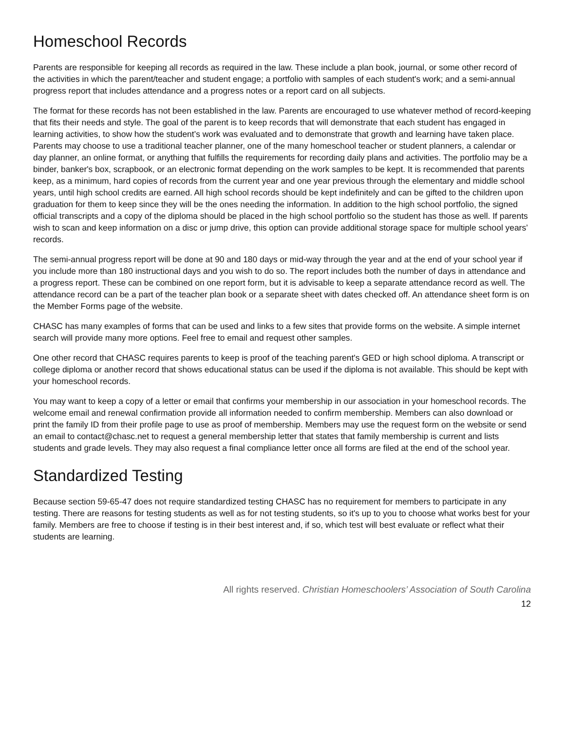Homeschool Records
Parents are responsible for keeping all records as required in the law. These include a plan book, journal, or some other record of the activities in which the parent/teacher and student engage; a portfolio with samples of each student's work; and a semi-annual progress report that includes attendance and a progress notes or a report card on all subjects.
The format for these records has not been established in the law. Parents are encouraged to use whatever method of record-keeping that fits their needs and style. The goal of the parent is to keep records that will demonstrate that each student has engaged in learning activities, to show how the student’s work was evaluated and to demonstrate that growth and learning have taken place. Parents may choose to use a traditional teacher planner, one of the many homeschool teacher or student planners, a calendar or day planner, an online format, or anything that fulfills the requirements for recording daily plans and activities. The portfolio may be a binder, banker's box, scrapbook, or an electronic format depending on the work samples to be kept. It is recommended that parents keep, as a minimum, hard copies of records from the current year and one year previous through the elementary and middle school years, until high school credits are earned. All high school records should be kept indefinitely and can be gifted to the children upon graduation for them to keep since they will be the ones needing the information. In addition to the high school portfolio, the signed official transcripts and a copy of the diploma should be placed in the high school portfolio so the student has those as well. If parents wish to scan and keep information on a disc or jump drive, this option can provide additional storage space for multiple school years’ records.
The semi-annual progress report will be done at 90 and 180 days or mid-way through the year and at the end of your school year if you include more than 180 instructional days and you wish to do so. The report includes both the number of days in attendance and a progress report. These can be combined on one report form, but it is advisable to keep a separate attendance record as well. The attendance record can be a part of the teacher plan book or a separate sheet with dates checked off. An attendance sheet form is on the Member Forms page of the website.
CHASC has many examples of forms that can be used and links to a few sites that provide forms on the website. A simple internet search will provide many more options. Feel free to email and request other samples.
One other record that CHASC requires parents to keep is proof of the teaching parent's GED or high school diploma. A transcript or college diploma or another record that shows educational status can be used if the diploma is not available. This should be kept with your homeschool records.
You may want to keep a copy of a letter or email that confirms your membership in our association in your homeschool records. The welcome email and renewal confirmation provide all information needed to confirm membership. Members can also download or print the family ID from their profile page to use as proof of membership. Members may use the request form on the website or send an email to contact@chasc.net to request a general membership letter that states that family membership is current and lists students and grade levels. They may also request a final compliance letter once all forms are filed at the end of the school year.
Standardized Testing
Because section 59-65-47 does not require standardized testing CHASC has no requirement for members to participate in any testing. There are reasons for testing students as well as for not testing students, so it's up to you to choose what works best for your family. Members are free to choose if testing is in their best interest and, if so, which test will best evaluate or reflect what their students are learning.
All rights reserved. Christian Homeschoolers’ Association of South Carolina
12